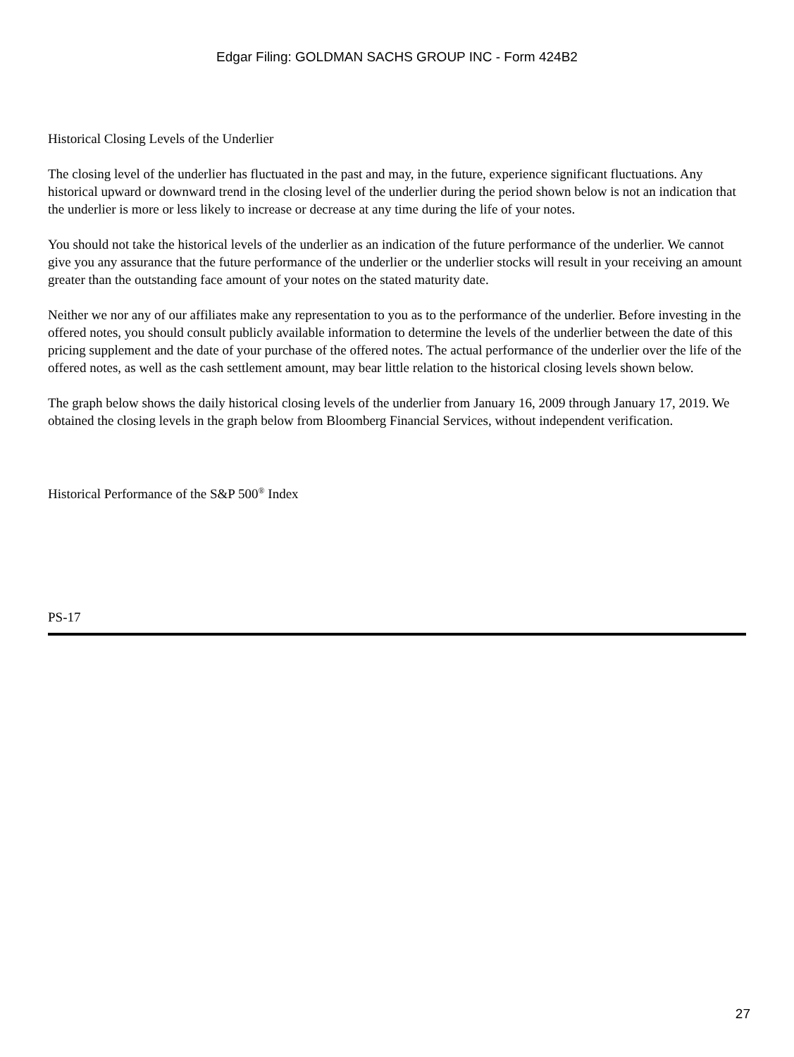Edgar Filing: GOLDMAN SACHS GROUP INC - Form 424B2
Historical Closing Levels of the Underlier
The closing level of the underlier has fluctuated in the past and may, in the future, experience significant fluctuations. Any historical upward or downward trend in the closing level of the underlier during the period shown below is not an indication that the underlier is more or less likely to increase or decrease at any time during the life of your notes.
You should not take the historical levels of the underlier as an indication of the future performance of the underlier. We cannot give you any assurance that the future performance of the underlier or the underlier stocks will result in your receiving an amount greater than the outstanding face amount of your notes on the stated maturity date.
Neither we nor any of our affiliates make any representation to you as to the performance of the underlier. Before investing in the offered notes, you should consult publicly available information to determine the levels of the underlier between the date of this pricing supplement and the date of your purchase of the offered notes. The actual performance of the underlier over the life of the offered notes, as well as the cash settlement amount, may bear little relation to the historical closing levels shown below.
The graph below shows the daily historical closing levels of the underlier from January 16, 2009 through January 17, 2019. We obtained the closing levels in the graph below from Bloomberg Financial Services, without independent verification.
Historical Performance of the S&P 500<sup>®</sup> Index
PS-17
27